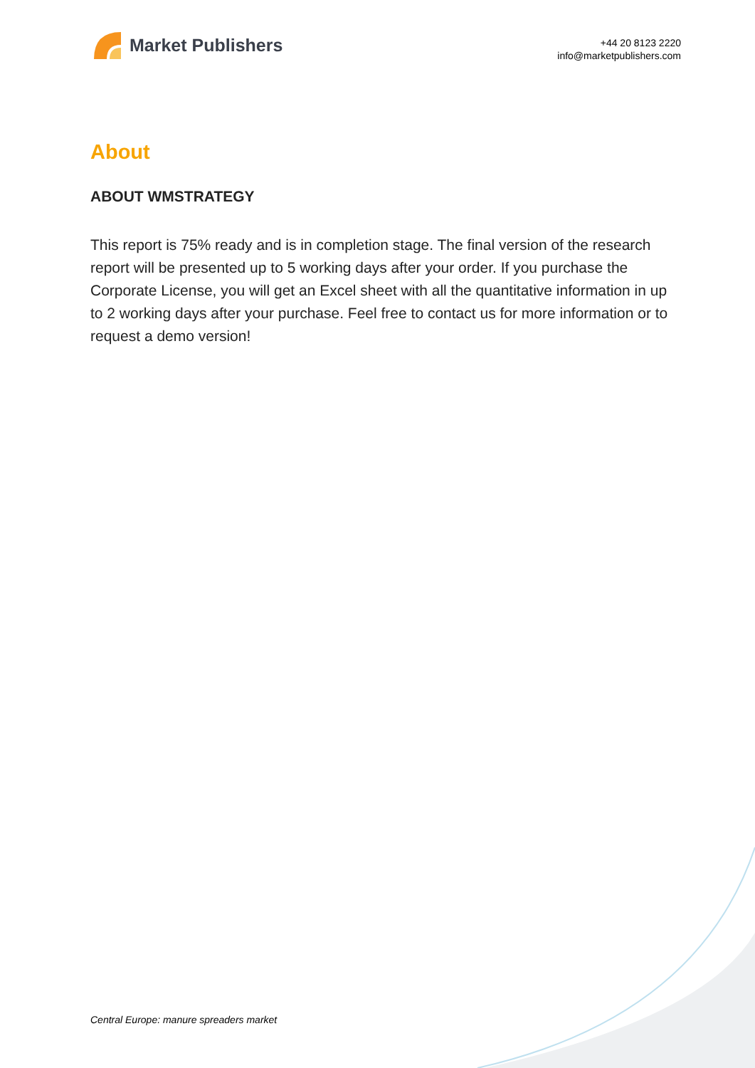Market Publishers
+44 20 8123 2220
info@marketpublishers.com
About
ABOUT WMSTRATEGY
This report is 75% ready and is in completion stage. The final version of the research report will be presented up to 5 working days after your order. If you purchase the Corporate License, you will get an Excel sheet with all the quantitative information in up to 2 working days after your purchase. Feel free to contact us for more information or to request a demo version!
Central Europe: manure spreaders market